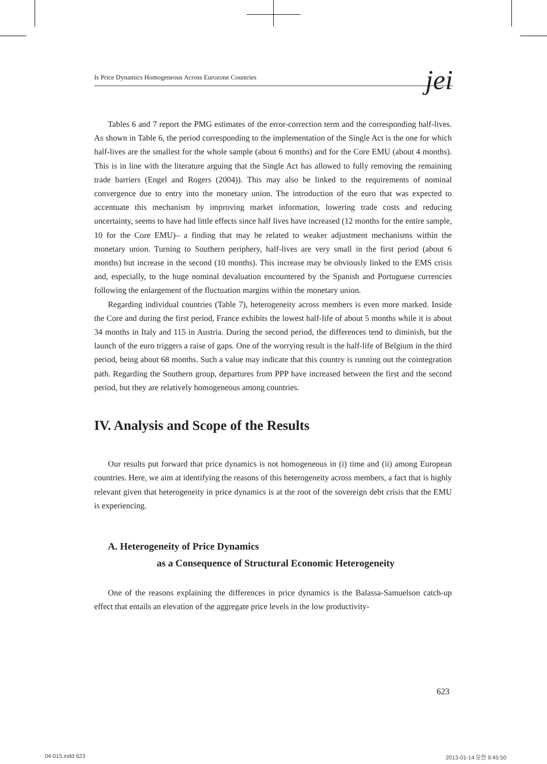Is Price Dynamics Homogeneous Across Eurozone Countries jei
Tables 6 and 7 report the PMG estimates of the error-correction term and the corresponding half-lives. As shown in Table 6, the period corresponding to the implementation of the Single Act is the one for which half-lives are the smallest for the whole sample (about 6 months) and for the Core EMU (about 4 months). This is in line with the literature arguing that the Single Act has allowed to fully removing the remaining trade barriers (Engel and Rogers (2004)). This may also be linked to the requirements of nominal convergence due to entry into the monetary union. The introduction of the euro that was expected to accentuate this mechanism by improving market information, lowering trade costs and reducing uncertainty, seems to have had little effects since half lives have increased (12 months for the entire sample, 10 for the Core EMU)– a finding that may be related to weaker adjustment mechanisms within the monetary union. Turning to Southern periphery, half-lives are very small in the first period (about 6 months) but increase in the second (10 months). This increase may be obviously linked to the EMS crisis and, especially, to the huge nominal devaluation encountered by the Spanish and Portuguese currencies following the enlargement of the fluctuation margins within the monetary union.
Regarding individual countries (Table 7), heterogeneity across members is even more marked. Inside the Core and during the first period, France exhibits the lowest half-life of about 5 months while it is about 34 months in Italy and 115 in Austria. During the second period, the differences tend to diminish, but the launch of the euro triggers a raise of gaps. One of the worrying result is the half-life of Belgium in the third period, being about 68 months. Such a value may indicate that this country is running out the cointegration path. Regarding the Southern group, departures from PPP have increased between the first and the second period, but they are relatively homogeneous among countries.
IV. Analysis and Scope of the Results
Our results put forward that price dynamics is not homogeneous in (i) time and (ii) among European countries. Here, we aim at identifying the reasons of this heterogeneity across members, a fact that is highly relevant given that heterogeneity in price dynamics is at the root of the sovereign debt crisis that the EMU is experiencing.
A. Heterogeneity of Price Dynamics
as a Consequence of Structural Economic Heterogeneity
One of the reasons explaining the differences in price dynamics is the Balassa-Samuelson catch-up effect that entails an elevation of the aggregate price levels in the low productivity-
623
04-015.indd 623 2013-01-14 오전 9:45:50